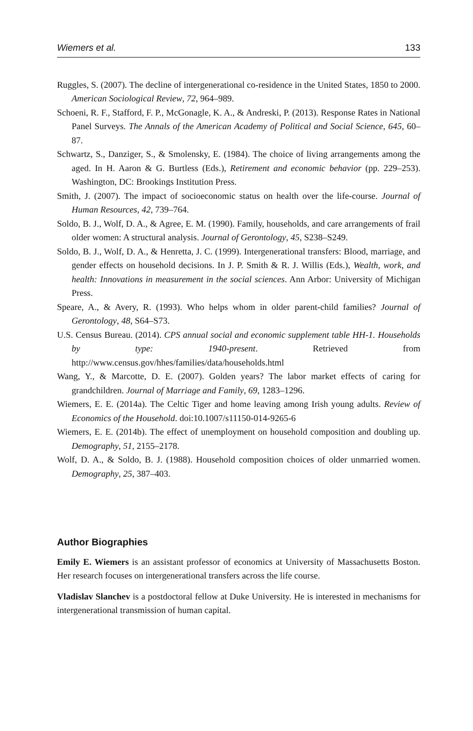Wiemers et al. 133
Ruggles, S. (2007). The decline of intergenerational co-residence in the United States, 1850 to 2000. American Sociological Review, 72, 964–989.
Schoeni, R. F., Stafford, F. P., McGonagle, K. A., & Andreski, P. (2013). Response Rates in National Panel Surveys. The Annals of the American Academy of Political and Social Science, 645, 60–87.
Schwartz, S., Danziger, S., & Smolensky, E. (1984). The choice of living arrangements among the aged. In H. Aaron & G. Burtless (Eds.), Retirement and economic behavior (pp. 229–253). Washington, DC: Brookings Institution Press.
Smith, J. (2007). The impact of socioeconomic status on health over the life-course. Journal of Human Resources, 42, 739–764.
Soldo, B. J., Wolf, D. A., & Agree, E. M. (1990). Family, households, and care arrangements of frail older women: A structural analysis. Journal of Gerontology, 45, S238–S249.
Soldo, B. J., Wolf, D. A., & Henretta, J. C. (1999). Intergenerational transfers: Blood, marriage, and gender effects on household decisions. In J. P. Smith & R. J. Willis (Eds.), Wealth, work, and health: Innovations in measurement in the social sciences. Ann Arbor: University of Michigan Press.
Speare, A., & Avery, R. (1993). Who helps whom in older parent-child families? Journal of Gerontology, 48, S64–S73.
U.S. Census Bureau. (2014). CPS annual social and economic supplement table HH-1. Households by type: 1940-present. Retrieved from http://www.census.gov/hhes/families/data/households.html
Wang, Y., & Marcotte, D. E. (2007). Golden years? The labor market effects of caring for grandchildren. Journal of Marriage and Family, 69, 1283–1296.
Wiemers, E. E. (2014a). The Celtic Tiger and home leaving among Irish young adults. Review of Economics of the Household. doi:10.1007/s11150-014-9265-6
Wiemers, E. E. (2014b). The effect of unemployment on household composition and doubling up. Demography, 51, 2155–2178.
Wolf, D. A., & Soldo, B. J. (1988). Household composition choices of older unmarried women. Demography, 25, 387–403.
Author Biographies
Emily E. Wiemers is an assistant professor of economics at University of Massachusetts Boston. Her research focuses on intergenerational transfers across the life course.
Vladislav Slanchev is a postdoctoral fellow at Duke University. He is interested in mechanisms for intergenerational transmission of human capital.